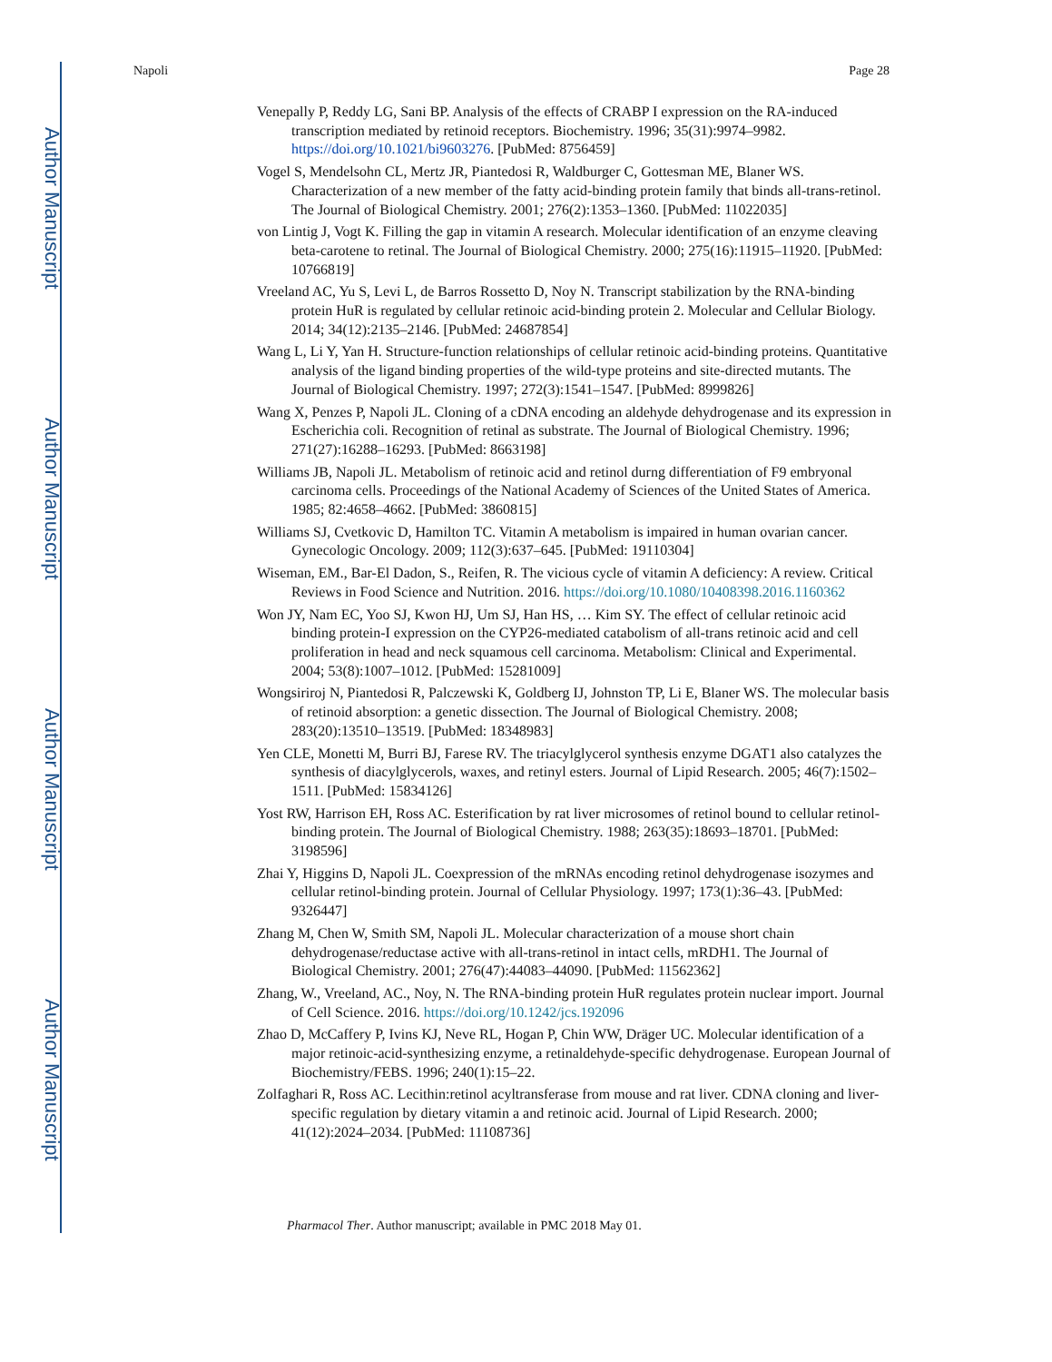Author Manuscript
Author Manuscript
Author Manuscript
Author Manuscript
Napoli Page 28
Venepally P, Reddy LG, Sani BP. Analysis of the effects of CRABP I expression on the RA-induced transcription mediated by retinoid receptors. Biochemistry. 1996; 35(31):9974–9982. https://doi.org/10.1021/bi9603276. [PubMed: 8756459]
Vogel S, Mendelsohn CL, Mertz JR, Piantedosi R, Waldburger C, Gottesman ME, Blaner WS. Characterization of a new member of the fatty acid-binding protein family that binds all-trans-retinol. The Journal of Biological Chemistry. 2001; 276(2):1353–1360. [PubMed: 11022035]
von Lintig J, Vogt K. Filling the gap in vitamin A research. Molecular identification of an enzyme cleaving beta-carotene to retinal. The Journal of Biological Chemistry. 2000; 275(16):11915–11920. [PubMed: 10766819]
Vreeland AC, Yu S, Levi L, de Barros Rossetto D, Noy N. Transcript stabilization by the RNA-binding protein HuR is regulated by cellular retinoic acid-binding protein 2. Molecular and Cellular Biology. 2014; 34(12):2135–2146. [PubMed: 24687854]
Wang L, Li Y, Yan H. Structure-function relationships of cellular retinoic acid-binding proteins. Quantitative analysis of the ligand binding properties of the wild-type proteins and site-directed mutants. The Journal of Biological Chemistry. 1997; 272(3):1541–1547. [PubMed: 8999826]
Wang X, Penzes P, Napoli JL. Cloning of a cDNA encoding an aldehyde dehydrogenase and its expression in Escherichia coli. Recognition of retinal as substrate. The Journal of Biological Chemistry. 1996; 271(27):16288–16293. [PubMed: 8663198]
Williams JB, Napoli JL. Metabolism of retinoic acid and retinol durng differentiation of F9 embryonal carcinoma cells. Proceedings of the National Academy of Sciences of the United States of America. 1985; 82:4658–4662. [PubMed: 3860815]
Williams SJ, Cvetkovic D, Hamilton TC. Vitamin A metabolism is impaired in human ovarian cancer. Gynecologic Oncology. 2009; 112(3):637–645. [PubMed: 19110304]
Wiseman, EM., Bar-El Dadon, S., Reifen, R. The vicious cycle of vitamin A deficiency: A review. Critical Reviews in Food Science and Nutrition. 2016. https://doi.org/10.1080/10408398.2016.1160362
Won JY, Nam EC, Yoo SJ, Kwon HJ, Um SJ, Han HS, … Kim SY. The effect of cellular retinoic acid binding protein-I expression on the CYP26-mediated catabolism of all-trans retinoic acid and cell proliferation in head and neck squamous cell carcinoma. Metabolism: Clinical and Experimental. 2004; 53(8):1007–1012. [PubMed: 15281009]
Wongsiriroj N, Piantedosi R, Palczewski K, Goldberg IJ, Johnston TP, Li E, Blaner WS. The molecular basis of retinoid absorption: a genetic dissection. The Journal of Biological Chemistry. 2008; 283(20):13510–13519. [PubMed: 18348983]
Yen CLE, Monetti M, Burri BJ, Farese RV. The triacylglycerol synthesis enzyme DGAT1 also catalyzes the synthesis of diacylglycerols, waxes, and retinyl esters. Journal of Lipid Research. 2005; 46(7):1502–1511. [PubMed: 15834126]
Yost RW, Harrison EH, Ross AC. Esterification by rat liver microsomes of retinol bound to cellular retinol-binding protein. The Journal of Biological Chemistry. 1988; 263(35):18693–18701. [PubMed: 3198596]
Zhai Y, Higgins D, Napoli JL. Coexpression of the mRNAs encoding retinol dehydrogenase isozymes and cellular retinol-binding protein. Journal of Cellular Physiology. 1997; 173(1):36–43. [PubMed: 9326447]
Zhang M, Chen W, Smith SM, Napoli JL. Molecular characterization of a mouse short chain dehydrogenase/reductase active with all-trans-retinol in intact cells, mRDH1. The Journal of Biological Chemistry. 2001; 276(47):44083–44090. [PubMed: 11562362]
Zhang, W., Vreeland, AC., Noy, N. The RNA-binding protein HuR regulates protein nuclear import. Journal of Cell Science. 2016. https://doi.org/10.1242/jcs.192096
Zhao D, McCaffery P, Ivins KJ, Neve RL, Hogan P, Chin WW, Dräger UC. Molecular identification of a major retinoic-acid-synthesizing enzyme, a retinaldehyde-specific dehydrogenase. European Journal of Biochemistry/FEBS. 1996; 240(1):15–22.
Zolfaghari R, Ross AC. Lecithin:retinol acyltransferase from mouse and rat liver. CDNA cloning and liver-specific regulation by dietary vitamin a and retinoic acid. Journal of Lipid Research. 2000; 41(12):2024–2034. [PubMed: 11108736]
Pharmacol Ther. Author manuscript; available in PMC 2018 May 01.